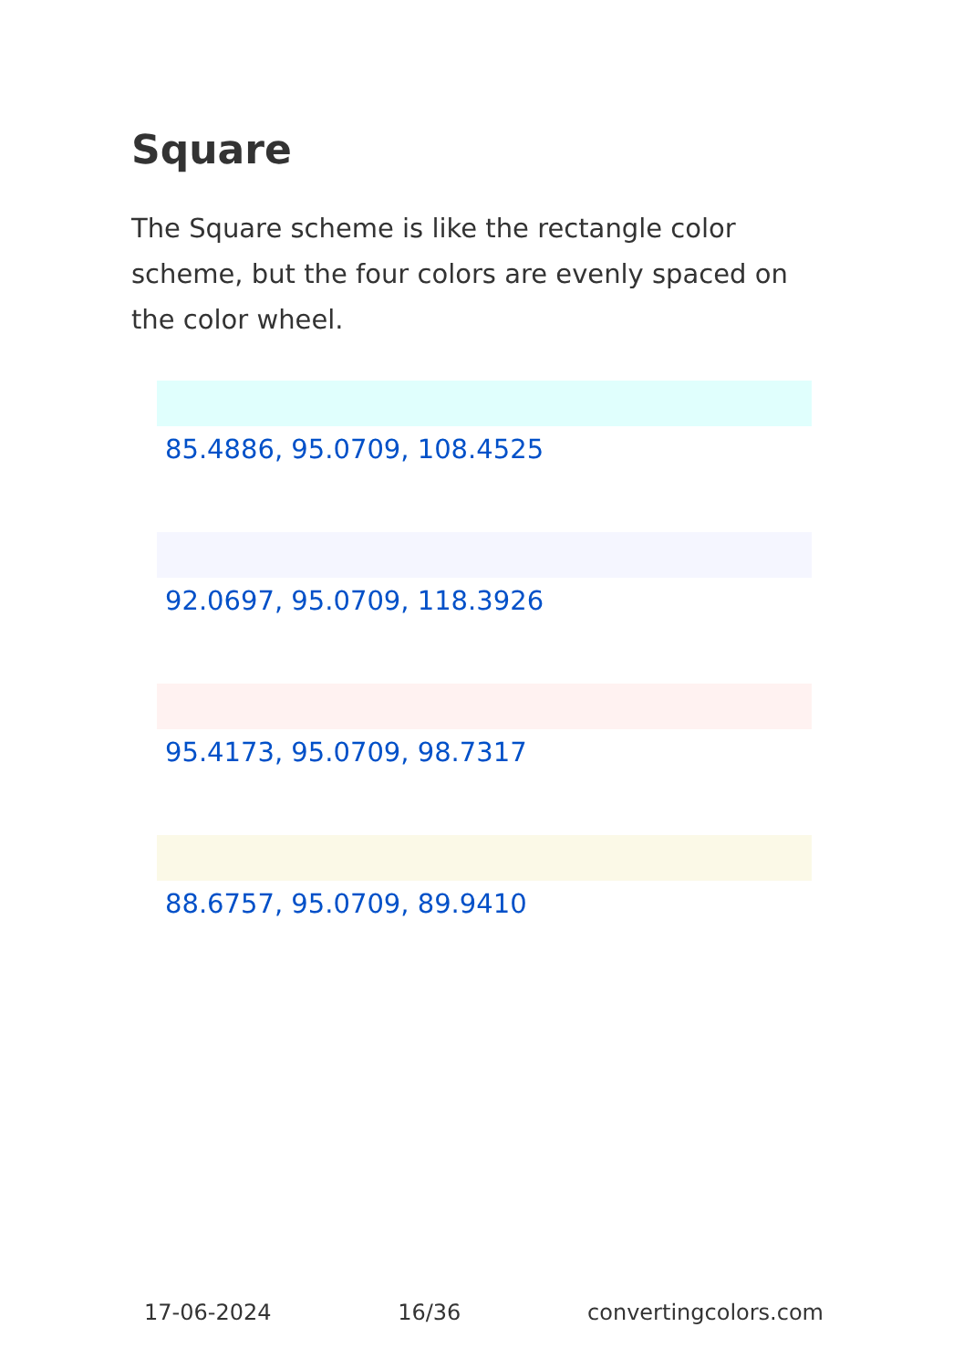Square
The Square scheme is like the rectangle color scheme, but the four colors are evenly spaced on the color wheel.
85.4886, 95.0709, 108.4525
92.0697, 95.0709, 118.3926
95.4173, 95.0709, 98.7317
88.6757, 95.0709, 89.9410
17-06-2024 16/36 convertingcolors.com